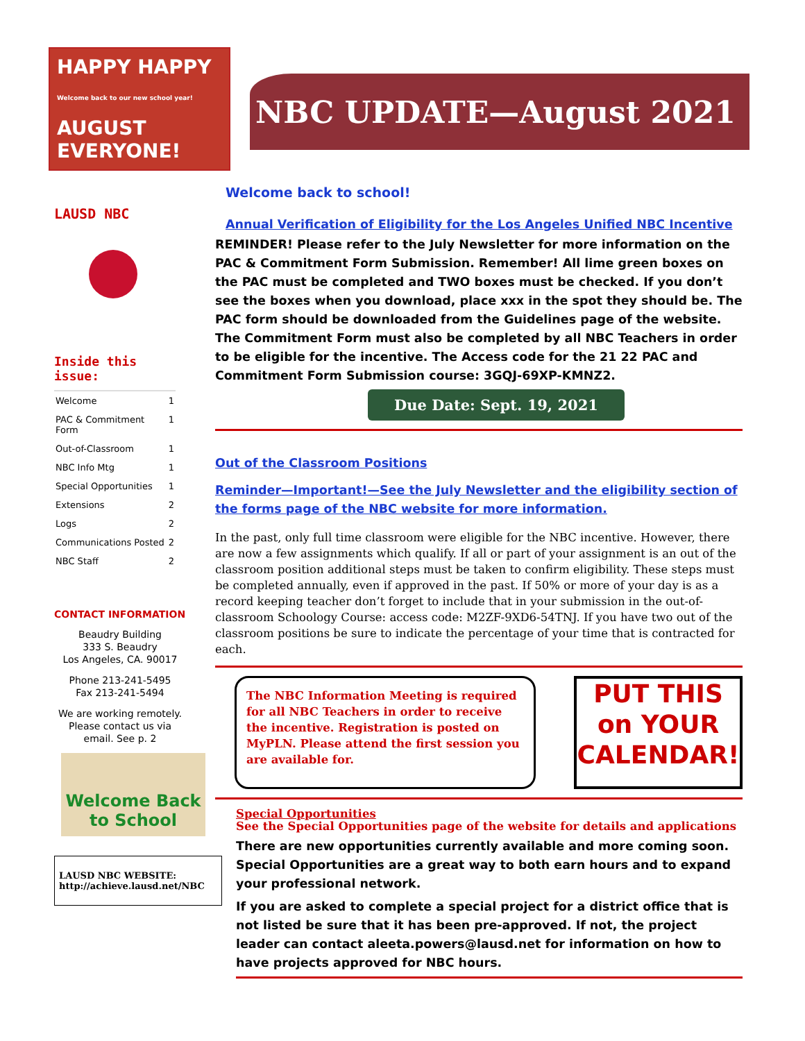HAPPY HAPPY
Welcome back to our new school year!
AUGUST EVERYONE!
NBC UPDATE—August 2021
LAUSD NBC
Inside this issue:
| Welcome | 1 |
| PAC & Commitment Form | 1 |
| Out-of-Classroom | 1 |
| NBC Info Mtg | 1 |
| Special Opportunities | 1 |
| Extensions | 2 |
| Logs | 2 |
| Communications Posted | 2 |
| NBC Staff | 2 |
CONTACT INFORMATION
Beaudry Building
333 S. Beaudry
Los Angeles, CA. 90017
Phone 213-241-5495
Fax 213-241-5494
We are working remotely. Please contact us via email. See p. 2
Welcome Back to School
LAUSD NBC WEBSITE:
http://achieve.lausd.net/NBC
Welcome back to school!
Annual Verification of Eligibility for the Los Angeles Unified NBC Incentive
REMINDER! Please refer to the July Newsletter for more information on the PAC & Commitment Form Submission. Remember! All lime green boxes on the PAC must be completed and TWO boxes must be checked. If you don’t see the boxes when you download, place xxx in the spot they should be. The PAC form should be downloaded from the Guidelines page of the website. The Commitment Form must also be completed by all NBC Teachers in order to be eligible for the incentive. The Access code for the 21 22 PAC and Commitment Form Submission course: 3GQJ-69XP-KMNZ2.
Due Date: Sept. 19, 2021
Out of the Classroom Positions
Reminder—Important!—See the July Newsletter and the eligibility section of the forms page of the NBC website for more information.
In the past, only full time classroom were eligible for the NBC incentive. However, there are now a few assignments which qualify. If all or part of your assignment is an out of the classroom position additional steps must be taken to confirm eligibility. These steps must be completed annually, even if approved in the past. If 50% or more of your day is as a record keeping teacher don’t forget to include that in your submission in the out-of-classroom Schoology Course: access code: M2ZF-9XD6-54TNJ. If you have two out of the classroom positions be sure to indicate the percentage of your time that is contracted for each.
The NBC Information Meeting is required for all NBC Teachers in order to receive the incentive. Registration is posted on MyPLN. Please attend the first session you are available for.
PUT THIS on YOUR CALENDAR!
Special Opportunities
See the Special Opportunities page of the website for details and applications
There are new opportunities currently available and more coming soon. Special Opportunities are a great way to both earn hours and to expand your professional network.
If you are asked to complete a special project for a district office that is not listed be sure that it has been pre-approved. If not, the project leader can contact aleeta.powers@lausd.net for information on how to have projects approved for NBC hours.